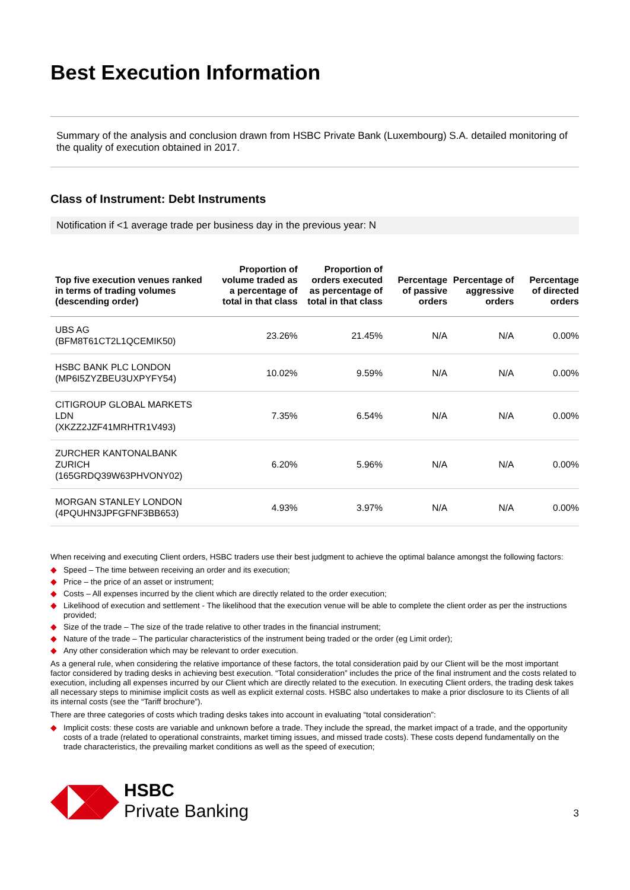Best Execution Information
Summary of the analysis and conclusion drawn from HSBC Private Bank (Luxembourg) S.A. detailed monitoring of the quality of execution obtained in 2017.
Class of Instrument: Debt Instruments
Notification if <1 average trade per business day in the previous year: N
| Top five execution venues ranked in terms of trading volumes (descending order) | Proportion of volume traded as a percentage of total in that class | Proportion of orders executed as percentage of total in that class | Percentage of passive orders | Percentage of aggressive orders | Percentage of directed orders |
| --- | --- | --- | --- | --- | --- |
| UBS AG (BFM8T61CT2L1QCEMIK50) | 23.26% | 21.45% | N/A | N/A | 0.00% |
| HSBC BANK PLC LONDON (MP6I5ZYZBEU3UXPYFY54) | 10.02% | 9.59% | N/A | N/A | 0.00% |
| CITIGROUP GLOBAL MARKETS LDN (XKZZ2JZF41MRHTR1V493) | 7.35% | 6.54% | N/A | N/A | 0.00% |
| ZURCHER KANTONALBANK ZURICH (165GRDQ39W63PHVONY02) | 6.20% | 5.96% | N/A | N/A | 0.00% |
| MORGAN STANLEY LONDON (4PQUHN3JPFGFNF3BB653) | 4.93% | 3.97% | N/A | N/A | 0.00% |
When receiving and executing Client orders, HSBC traders use their best judgment to achieve the optimal balance amongst the following factors:
◆ Speed – The time between receiving an order and its execution;
◆ Price – the price of an asset or instrument;
◆ Costs – All expenses incurred by the client which are directly related to the order execution;
◆ Likelihood of execution and settlement - The likelihood that the execution venue will be able to complete the client order as per the instructions provided;
◆ Size of the trade – The size of the trade relative to other trades in the financial instrument;
◆ Nature of the trade – The particular characteristics of the instrument being traded or the order (eg Limit order);
◆ Any other consideration which may be relevant to order execution.
As a general rule, when considering the relative importance of these factors, the total consideration paid by our Client will be the most important factor considered by trading desks in achieving best execution. “Total consideration” includes the price of the final instrument and the costs related to execution, including all expenses incurred by our Client which are directly related to the execution. In executing Client orders, the trading desk takes all necessary steps to minimise implicit costs as well as explicit external costs. HSBC also undertakes to make a prior disclosure to its Clients of all its internal costs (see the “Tariff brochure”).
There are three categories of costs which trading desks takes into account in evaluating “total consideration”:
◆ Implicit costs: these costs are variable and unknown before a trade. They include the spread, the market impact of a trade, and the opportunity costs of a trade (related to operational constraints, market timing issues, and missed trade costs). These costs depend fundamentally on the trade characteristics, the prevailing market conditions as well as the speed of execution;
HSBC
Private Banking
3